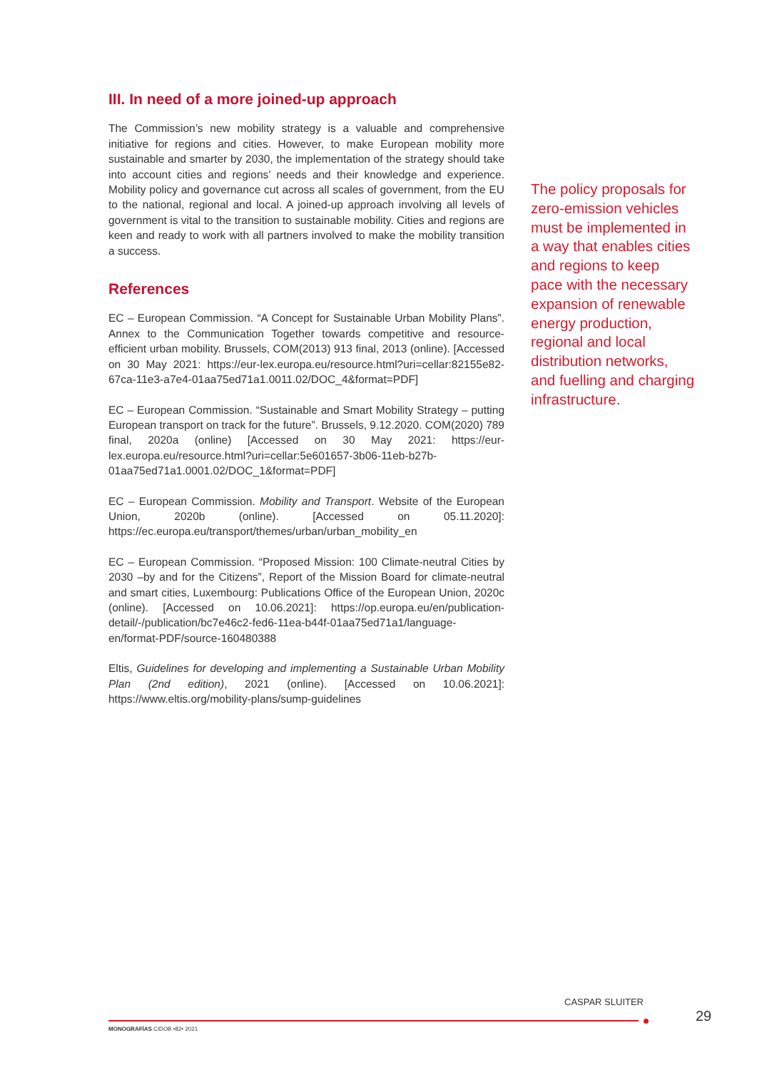III. In need of a more joined-up approach
The Commission’s new mobility strategy is a valuable and comprehensive initiative for regions and cities. However, to make European mobility more sustainable and smarter by 2030, the implementation of the strategy should take into account cities and regions’ needs and their knowledge and experience. Mobility policy and governance cut across all scales of government, from the EU to the national, regional and local. A joined-up approach involving all levels of government is vital to the transition to sustainable mobility. Cities and regions are keen and ready to work with all partners involved to make the mobility transition a success.
References
EC – European Commission. “A Concept for Sustainable Urban Mobility Plans”. Annex to the Communication Together towards competitive and resource-efficient urban mobility. Brussels, COM(2013) 913 final, 2013 (online). [Accessed on 30 May 2021: https://eur-lex.europa.eu/resource.html?uri=cellar:82155e82-67ca-11e3-a7e4-01aa75ed71a1.0011.02/DOC_4&format=PDF]
EC – European Commission. “Sustainable and Smart Mobility Strategy – putting European transport on track for the future”. Brussels, 9.12.2020. COM(2020) 789 final, 2020a (online) [Accessed on 30 May 2021: https://eur-lex.europa.eu/resource.html?uri=cellar:5e601657-3b06-11eb-b27b-01aa75ed71a1.0001.02/DOC_1&format=PDF]
EC – European Commission. Mobility and Transport. Website of the European Union, 2020b (online). [Accessed on 05.11.2020]: https://ec.europa.eu/transport/themes/urban/urban_mobility_en
EC – European Commission. “Proposed Mission: 100 Climate-neutral Cities by 2030 –by and for the Citizens”, Report of the Mission Board for climate-neutral and smart cities, Luxembourg: Publications Office of the European Union, 2020c (online). [Accessed on 10.06.2021]: https://op.europa.eu/en/publication-detail/-/publication/bc7e46c2-fed6-11ea-b44f-01aa75ed71a1/language-en/format-PDF/source-160480388
Eltis, Guidelines for developing and implementing a Sustainable Urban Mobility Plan (2nd edition), 2021 (online). [Accessed on 10.06.2021]: https://www.eltis.org/mobility-plans/sump-guidelines
The policy proposals for zero-emission vehicles must be implemented in a way that enables cities and regions to keep pace with the necessary expansion of renewable energy production, regional and local distribution networks, and fuelling and charging infrastructure.
CASPAR SLUITER
29
MONOGRAFÍAS CIDOB •82• 2021